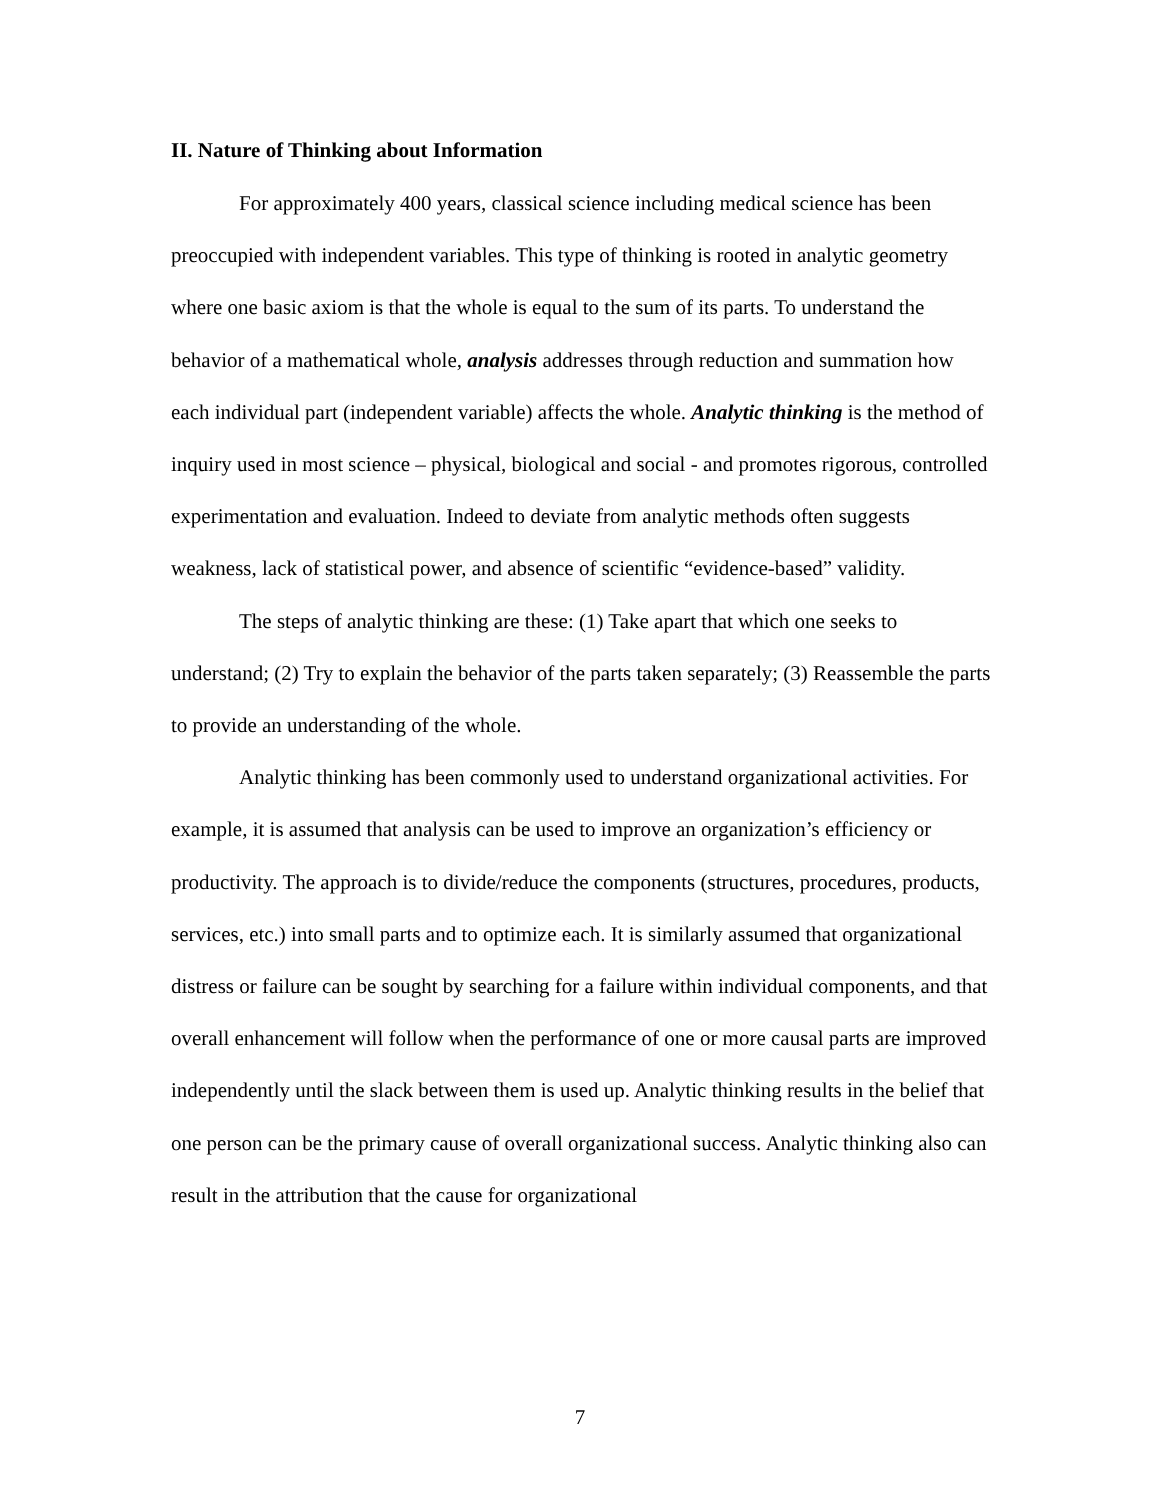II. Nature of Thinking about Information
For approximately 400 years, classical science including medical science has been preoccupied with independent variables. This type of thinking is rooted in analytic geometry where one basic axiom is that the whole is equal to the sum of its parts. To understand the behavior of a mathematical whole, analysis addresses through reduction and summation how each individual part (independent variable) affects the whole. Analytic thinking is the method of inquiry used in most science – physical, biological and social - and promotes rigorous, controlled experimentation and evaluation. Indeed to deviate from analytic methods often suggests weakness, lack of statistical power, and absence of scientific “evidence-based” validity.
The steps of analytic thinking are these: (1) Take apart that which one seeks to understand; (2) Try to explain the behavior of the parts taken separately; (3) Reassemble the parts to provide an understanding of the whole.
Analytic thinking has been commonly used to understand organizational activities. For example, it is assumed that analysis can be used to improve an organization’s efficiency or productivity. The approach is to divide/reduce the components (structures, procedures, products, services, etc.) into small parts and to optimize each. It is similarly assumed that organizational distress or failure can be sought by searching for a failure within individual components, and that overall enhancement will follow when the performance of one or more causal parts are improved independently until the slack between them is used up. Analytic thinking results in the belief that one person can be the primary cause of overall organizational success. Analytic thinking also can result in the attribution that the cause for organizational
7